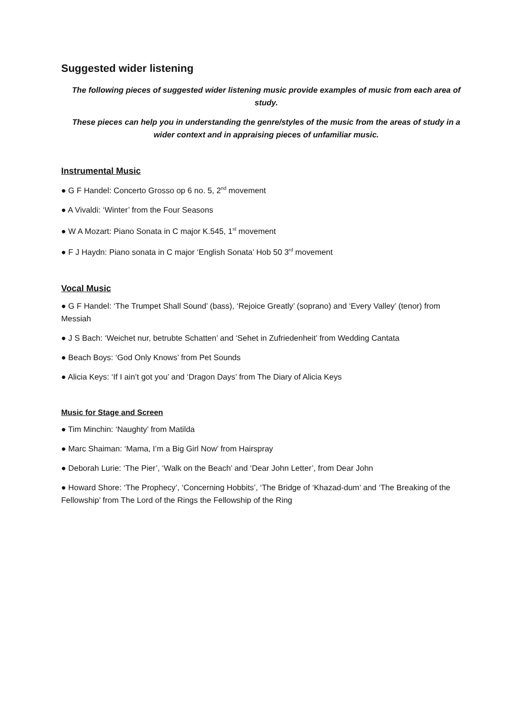Suggested wider listening
The following pieces of suggested wider listening music provide examples of music from each area of study.
These pieces can help you in understanding the genre/styles of the music from the areas of study in a wider context and in appraising pieces of unfamiliar music.
Instrumental Music
● G F Handel: Concerto Grosso op 6 no. 5, 2<sup>nd</sup> movement
● A Vivaldi: ‘Winter’ from the Four Seasons
● W A Mozart: Piano Sonata in C major K.545, 1<sup>st</sup> movement
● F J Haydn: Piano sonata in C major ‘English Sonata’ Hob 50 3<sup>rd</sup> movement
Vocal Music
● G F Handel: ‘The Trumpet Shall Sound’ (bass), ‘Rejoice Greatly’ (soprano) and ‘Every Valley’ (tenor) from Messiah
● J S Bach: ‘Weichet nur, betrubte Schatten’ and ‘Sehet in Zufriedenheit’ from Wedding Cantata
● Beach Boys: ‘God Only Knows’ from Pet Sounds
● Alicia Keys: ‘If I ain’t got you’ and ‘Dragon Days’ from The Diary of Alicia Keys
Music for Stage and Screen
● Tim Minchin: ‘Naughty’ from Matilda
● Marc Shaiman: ‘Mama, I’m a Big Girl Now’ from Hairspray
● Deborah Lurie: ‘The Pier’, ‘Walk on the Beach’ and ‘Dear John Letter’, from Dear John
● Howard Shore: ‘The Prophecy’, ‘Concerning Hobbits’, ‘The Bridge of ‘Khazad-dum’ and ‘The Breaking of the Fellowship’ from The Lord of the Rings the Fellowship of the Ring